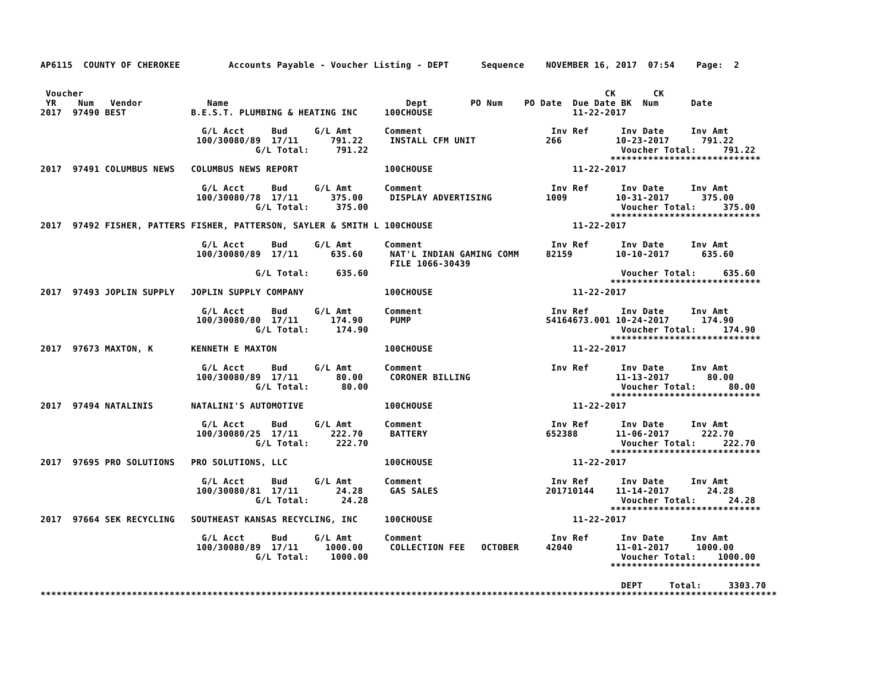AP6115  COUNTY OF CHEROKEE         Accounts Payable - Voucher Listing - DEPT      Sequence    NOVEMBER 16, 2017  07:54    Page:  2


 Voucher                                                                                                 CK       CK
 YR    Num   Vendor            Name                                 Dept        PO Num    PO Date  Due Date BK  Num      Date
2017  97490 BEST            B.E.S.T. PLUMBING & HEATING INC     100CHOUSE                          11-22-2017

                              G/L Acct     Bud     G/L Amt      Comment                        Inv Ref      Inv Date     Inv Amt
                             100/30080/89  17/11      791.22     INSTALL CFM UNIT             266          10-23-2017      791.22
                                        G/L Total:     791.22                                               Voucher Total:     791.22
                                                                                                          ****************************
2017  97491 COLUMBUS NEWS   COLUMBUS NEWS REPORT                100CHOUSE                          11-22-2017

                              G/L Acct     Bud     G/L Amt      Comment                        Inv Ref      Inv Date     Inv Amt
                             100/30080/78  17/11      375.00     DISPLAY ADVERTISING          1009         10-31-2017      375.00
                                        G/L Total:     375.00                                               Voucher Total:     375.00
                                                                                                          ****************************
2017  97492 FISHER, PATTERS FISHER, PATTERSON, SAYLER & SMITH L 100CHOUSE                          11-22-2017

                              G/L Acct     Bud     G/L Amt      Comment                        Inv Ref      Inv Date     Inv Amt
                             100/30080/89  17/11      635.60     NAT'L INDIAN GAMING COMM     82159        10-10-2017      635.60
                                                                 FILE 1066-30439
                                        G/L Total:     635.60                                               Voucher Total:     635.60
                                                                                                          ****************************
2017  97493 JOPLIN SUPPLY   JOPLIN SUPPLY COMPANY               100CHOUSE                          11-22-2017

                              G/L Acct     Bud     G/L Amt      Comment                        Inv Ref      Inv Date     Inv Amt
                             100/30080/80  17/11      174.90     PUMP                         S4164673.001 10-24-2017      174.90
                                        G/L Total:     174.90                                               Voucher Total:     174.90
                                                                                                          ****************************
2017  97673 MAXTON, K       KENNETH E MAXTON                    100CHOUSE                          11-22-2017

                              G/L Acct     Bud     G/L Amt      Comment                        Inv Ref      Inv Date     Inv Amt
                             100/30080/89  17/11       80.00     CORONER BILLING                           11-13-2017       80.00
                                        G/L Total:      80.00                                               Voucher Total:      80.00
                                                                                                          ****************************
2017  97494 NATALINIS       NATALINI'S AUTOMOTIVE               100CHOUSE                          11-22-2017

                              G/L Acct     Bud     G/L Amt      Comment                        Inv Ref      Inv Date     Inv Amt
                             100/30080/25  17/11      222.70     BATTERY                      652388       11-06-2017      222.70
                                        G/L Total:     222.70                                               Voucher Total:     222.70
                                                                                                          ****************************
2017  97695 PRO SOLUTIONS   PRO SOLUTIONS, LLC                  100CHOUSE                          11-22-2017

                              G/L Acct     Bud     G/L Amt      Comment                        Inv Ref      Inv Date     Inv Amt
                             100/30080/81  17/11       24.28     GAS SALES                    201710144    11-14-2017       24.28
                                        G/L Total:      24.28                                               Voucher Total:      24.28
                                                                                                          ****************************
2017  97664 SEK RECYCLING   SOUTHEAST KANSAS RECYCLING, INC     100CHOUSE                          11-22-2017

                              G/L Acct     Bud     G/L Amt      Comment                        Inv Ref      Inv Date     Inv Amt
                             100/30080/89  17/11     1000.00     COLLECTION FEE   OCTOBER     42040        11-01-2017     1000.00
                                        G/L Total:    1000.00                                               Voucher Total:    1000.00
                                                                                                          ****************************

                                                                                                            DEPT     Total:     3303.70
*****************************************************************************************************************************************